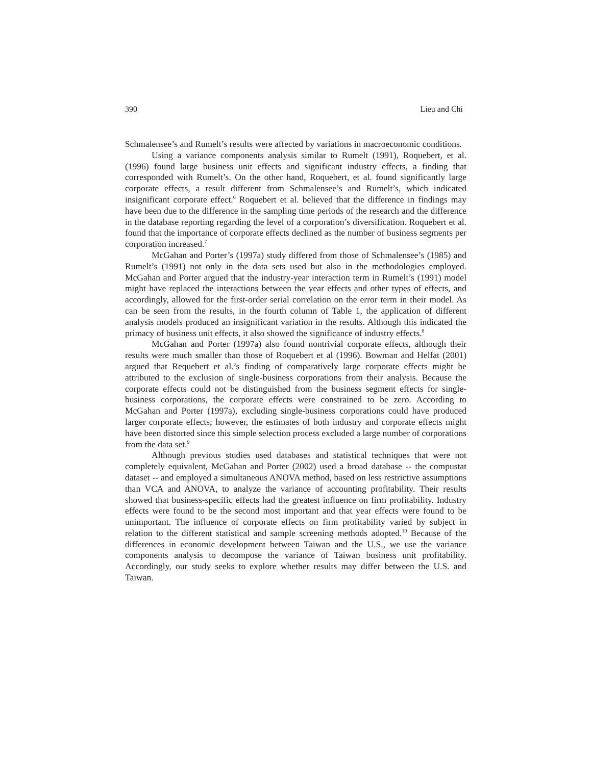390 Lieu and Chi
Schmalensee’s and Rumelt’s results were affected by variations in macroeconomic conditions.
Using a variance components analysis similar to Rumelt (1991), Roquebert, et al. (1996) found large business unit effects and significant industry effects, a finding that corresponded with Rumelt’s. On the other hand, Roquebert, et al. found significantly large corporate effects, a result different from Schmalensee’s and Rumelt’s, which indicated insignificant corporate effect.<sup>6</sup> Roquebert et al. believed that the difference in findings may have been due to the difference in the sampling time periods of the research and the difference in the database reporting regarding the level of a corporation’s diversification. Roquebert et al. found that the importance of corporate effects declined as the number of business segments per corporation increased.<sup>7</sup>
McGahan and Porter’s (1997a) study differed from those of Schmalensee’s (1985) and Rumelt’s (1991) not only in the data sets used but also in the methodologies employed. McGahan and Porter argued that the industry-year interaction term in Rumelt’s (1991) model might have replaced the interactions between the year effects and other types of effects, and accordingly, allowed for the first-order serial correlation on the error term in their model. As can be seen from the results, in the fourth column of Table 1, the application of different analysis models produced an insignificant variation in the results. Although this indicated the primacy of business unit effects, it also showed the significance of industry effects.<sup>8</sup>
McGahan and Porter (1997a) also found nontrivial corporate effects, although their results were much smaller than those of Roquebert et al (1996). Bowman and Helfat (2001) argued that Requebert et al.’s finding of comparatively large corporate effects might be attributed to the exclusion of single-business corporations from their analysis. Because the corporate effects could not be distinguished from the business segment effects for single-business corporations, the corporate effects were constrained to be zero. According to McGahan and Porter (1997a), excluding single-business corporations could have produced larger corporate effects; however, the estimates of both industry and corporate effects might have been distorted since this simple selection process excluded a large number of corporations from the data set.<sup>9</sup>
Although previous studies used databases and statistical techniques that were not completely equivalent, McGahan and Porter (2002) used a broad database -- the compustat dataset -- and employed a simultaneous ANOVA method, based on less restrictive assumptions than VCA and ANOVA, to analyze the variance of accounting profitability. Their results showed that business-specific effects had the greatest influence on firm profitability. Industry effects were found to be the second most important and that year effects were found to be unimportant. The influence of corporate effects on firm profitability varied by subject in relation to the different statistical and sample screening methods adopted.<sup>10</sup> Because of the differences in economic development between Taiwan and the U.S., we use the variance components analysis to decompose the variance of Taiwan business unit profitability. Accordingly, our study seeks to explore whether results may differ between the U.S. and Taiwan.